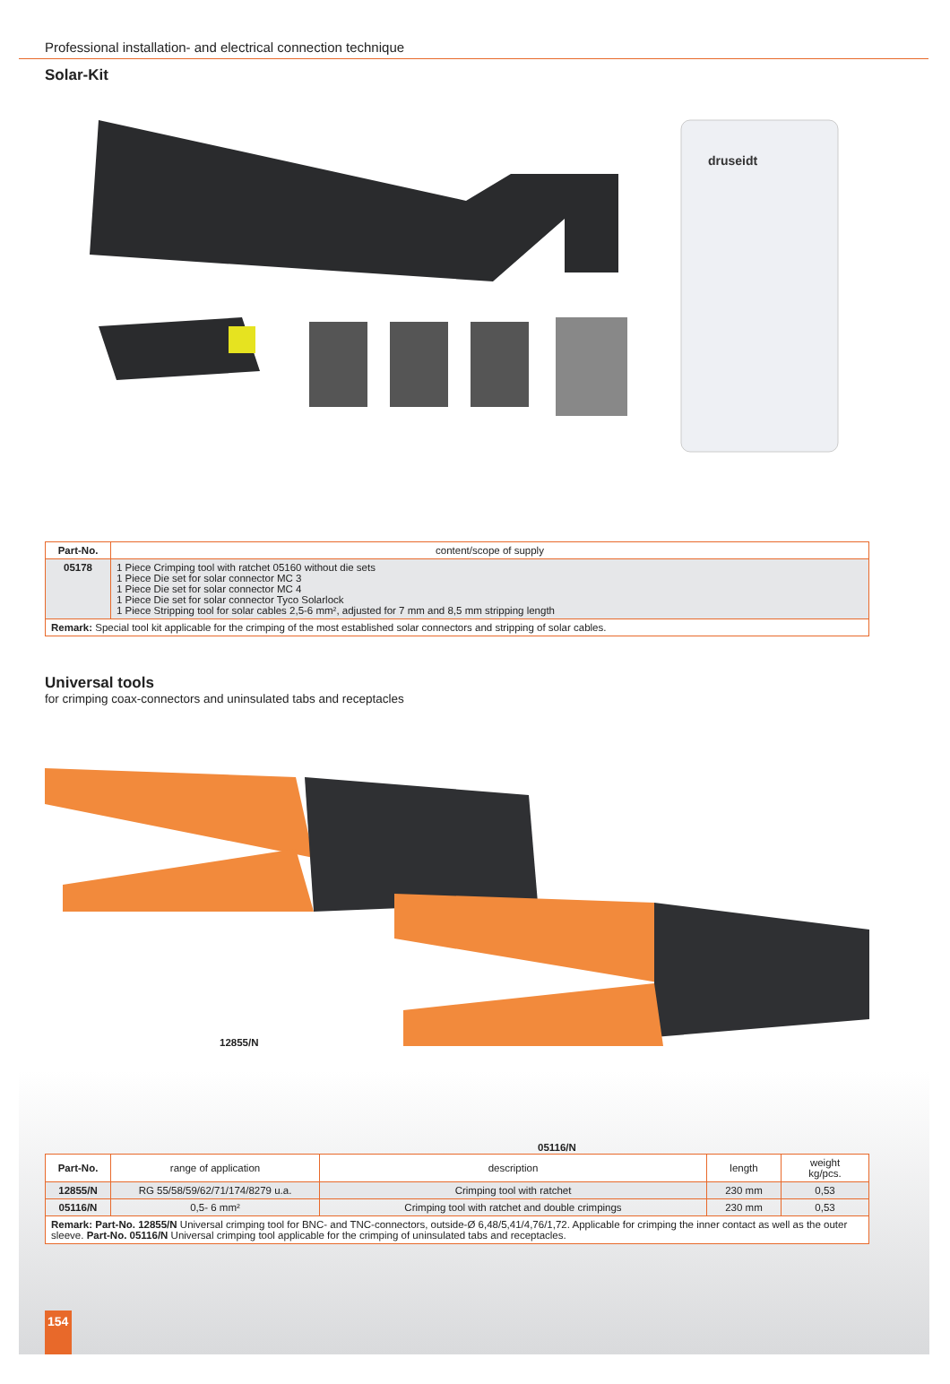Professional installation- and electrical connection technique
Solar-Kit
druseidt
| Part-No. | content/scope of supply |
| --- | --- |
| 05178 | 1 Piece Crimping tool with ratchet 05160 without die sets 1 Piece Die set for solar connector MC 3 1 Piece Die set for solar connector MC 4 1 Piece Die set for solar connector Tyco Solarlock 1 Piece Stripping tool for solar cables 2,5-6 mm², adjusted for 7 mm and 8,5 mm stripping length |
| Remark: Special tool kit applicable for the crimping of the most established solar connectors and stripping of solar cables. | |
Universal tools
for crimping coax-connectors and uninsulated tabs and receptacles
12855/N
05116/N
| Part-No. | range of application | description | length | weight kg/pcs. |
| --- | --- | --- | --- | --- |
| 12855/N | RG 55/58/59/62/71/174/8279 u.a. | Crimping tool with ratchet | 230 mm | 0,53 |
| 05116/N | 0,5- 6 mm² | Crimping tool with ratchet and double crimpings | 230 mm | 0,53 |
| Remark: Part-No. 12855/N Universal crimping tool for BNC- and TNC-connectors, outside-Ø 6,48/5,41/4,76/1,72. Applicable for crimping the inner contact as well as the outer sleeve. Part-No. 05116/N Universal crimping tool applicable for the crimping of uninsulated tabs and receptacles. | | | | |
154